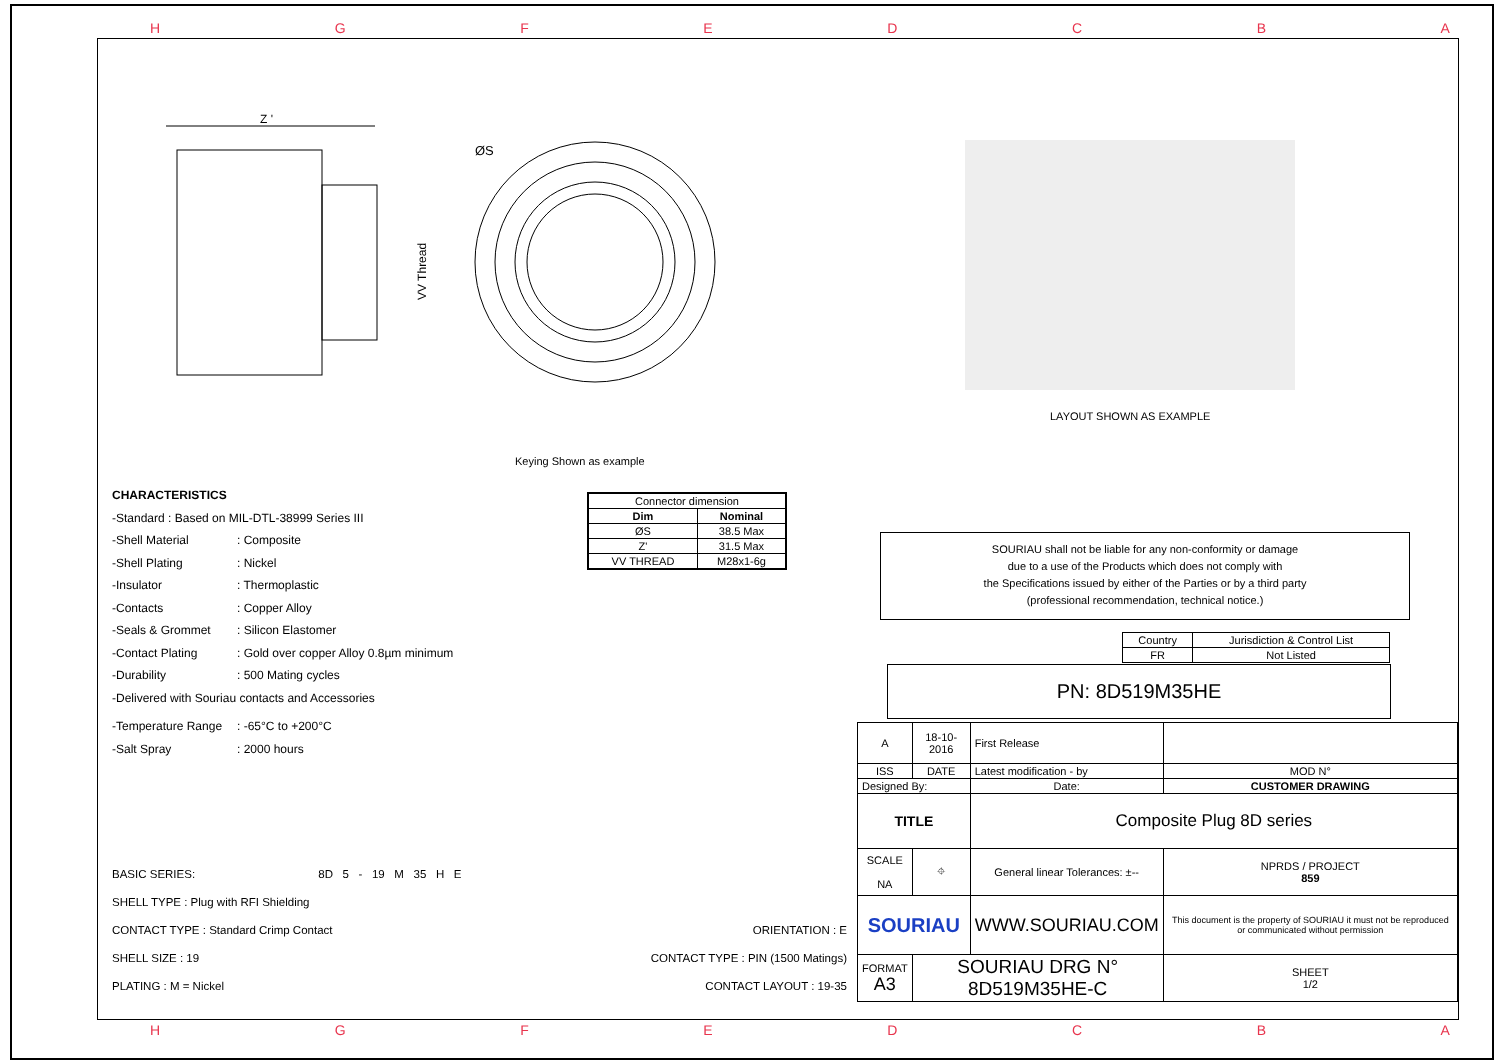H G F E D C B A
Z '
VV Thread
ØS
LAYOUT SHOWN AS EXAMPLE
Keying Shown as example
CHARACTERISTICS
-Standard : Based on MIL-DTL-38999 Series III
-Shell Material: Composite
-Shell Plating: Nickel
-Insulator: Thermoplastic
-Contacts: Copper Alloy
-Seals & Grommet: Silicon Elastomer
-Contact Plating: Gold over copper Alloy 0.8µm minimum
-Durability: 500 Mating cycles
-Delivered with Souriau contacts and Accessories
-Temperature Range: -65°C to +200°C
-Salt Spray: 2000 hours
| Connector dimension | |
| Dim | Nominal |
| ØS | 38.5 Max |
| Z' | 31.5 Max |
| VV THREAD | M28x1-6g |
SOURIAU shall not be liable for any non-conformity or damage
due to a use of the Products which does not comply with
the Specifications issued by either of the Parties or by a third party
(professional recommendation, technical notice.)
| Country | Jurisdiction & Control List |
| FR | Not Listed |
PN: 8D519M35HE
BASIC SERIES: 8D 5 - 19 M 35 H E
SHELL TYPE : Plug with RFI Shielding
CONTACT TYPE : Standard Crimp Contact ORIENTATION : E
SHELL SIZE : 19 CONTACT TYPE : PIN (1500 Matings)
PLATING : M = Nickel CONTACT LAYOUT : 19-35
| A | 18-10-2016 | First Release | | | |
| ISS | DATE | Latest modification - by | | | MOD N° |
| Designed By: | | Date: | | CUSTOMER DRAWING | |
| TITLE | | Composite Plug 8D series | | | |
| SCALE NA | ⌖ | | General linear Tolerances: ±-- | NPRDS / PROJECT 859 | |
| SOURIAU | | WWW.SOURIAU.COM | | | This document is the property of SOURIAU it must not be reproduced or communicated without permission |
| FORMAT A3 | SOURIAU DRG N° 8D519M35HE-C | | | | SHEET 1/2 |
H G F E D C B A